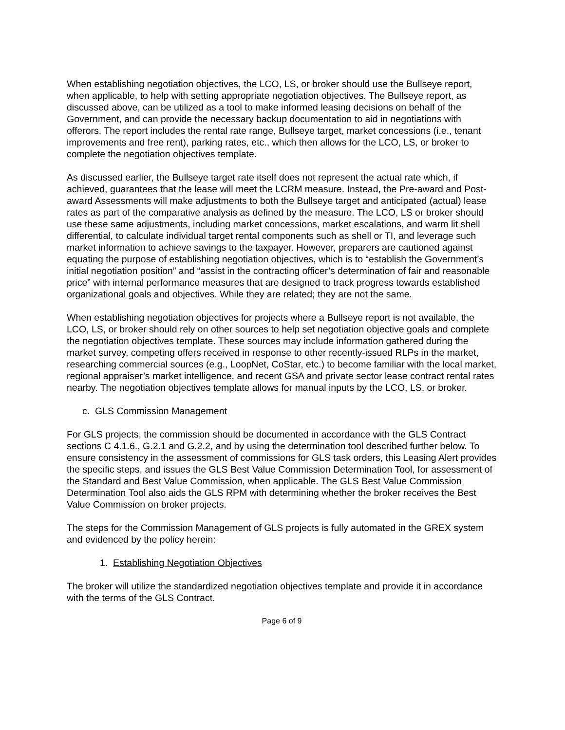When establishing negotiation objectives, the LCO, LS, or broker should use the Bullseye report, when applicable, to help with setting appropriate negotiation objectives. The Bullseye report, as discussed above, can be utilized as a tool to make informed leasing decisions on behalf of the Government, and can provide the necessary backup documentation to aid in negotiations with offerors. The report includes the rental rate range, Bullseye target, market concessions (i.e., tenant improvements and free rent), parking rates, etc., which then allows for the LCO, LS, or broker to complete the negotiation objectives template.
As discussed earlier, the Bullseye target rate itself does not represent the actual rate which, if achieved, guarantees that the lease will meet the LCRM measure. Instead, the Pre-award and Post-award Assessments will make adjustments to both the Bullseye target and anticipated (actual) lease rates as part of the comparative analysis as defined by the measure. The LCO, LS or broker should use these same adjustments, including market concessions, market escalations, and warm lit shell differential, to calculate individual target rental components such as shell or TI, and leverage such market information to achieve savings to the taxpayer. However, preparers are cautioned against equating the purpose of establishing negotiation objectives, which is to “establish the Government’s initial negotiation position” and “assist in the contracting officer’s determination of fair and reasonable price” with internal performance measures that are designed to track progress towards established organizational goals and objectives. While they are related; they are not the same.
When establishing negotiation objectives for projects where a Bullseye report is not available, the LCO, LS, or broker should rely on other sources to help set negotiation objective goals and complete the negotiation objectives template. These sources may include information gathered during the market survey, competing offers received in response to other recently-issued RLPs in the market, researching commercial sources (e.g., LoopNet, CoStar, etc.) to become familiar with the local market, regional appraiser’s market intelligence, and recent GSA and private sector lease contract rental rates nearby. The negotiation objectives template allows for manual inputs by the LCO, LS, or broker.
c. GLS Commission Management
For GLS projects, the commission should be documented in accordance with the GLS Contract sections C 4.1.6., G.2.1 and G.2.2, and by using the determination tool described further below. To ensure consistency in the assessment of commissions for GLS task orders, this Leasing Alert provides the specific steps, and issues the GLS Best Value Commission Determination Tool, for assessment of the Standard and Best Value Commission, when applicable. The GLS Best Value Commission Determination Tool also aids the GLS RPM with determining whether the broker receives the Best Value Commission on broker projects.
The steps for the Commission Management of GLS projects is fully automated in the GREX system and evidenced by the policy herein:
1. Establishing Negotiation Objectives
The broker will utilize the standardized negotiation objectives template and provide it in accordance with the terms of the GLS Contract.
Page 6 of 9